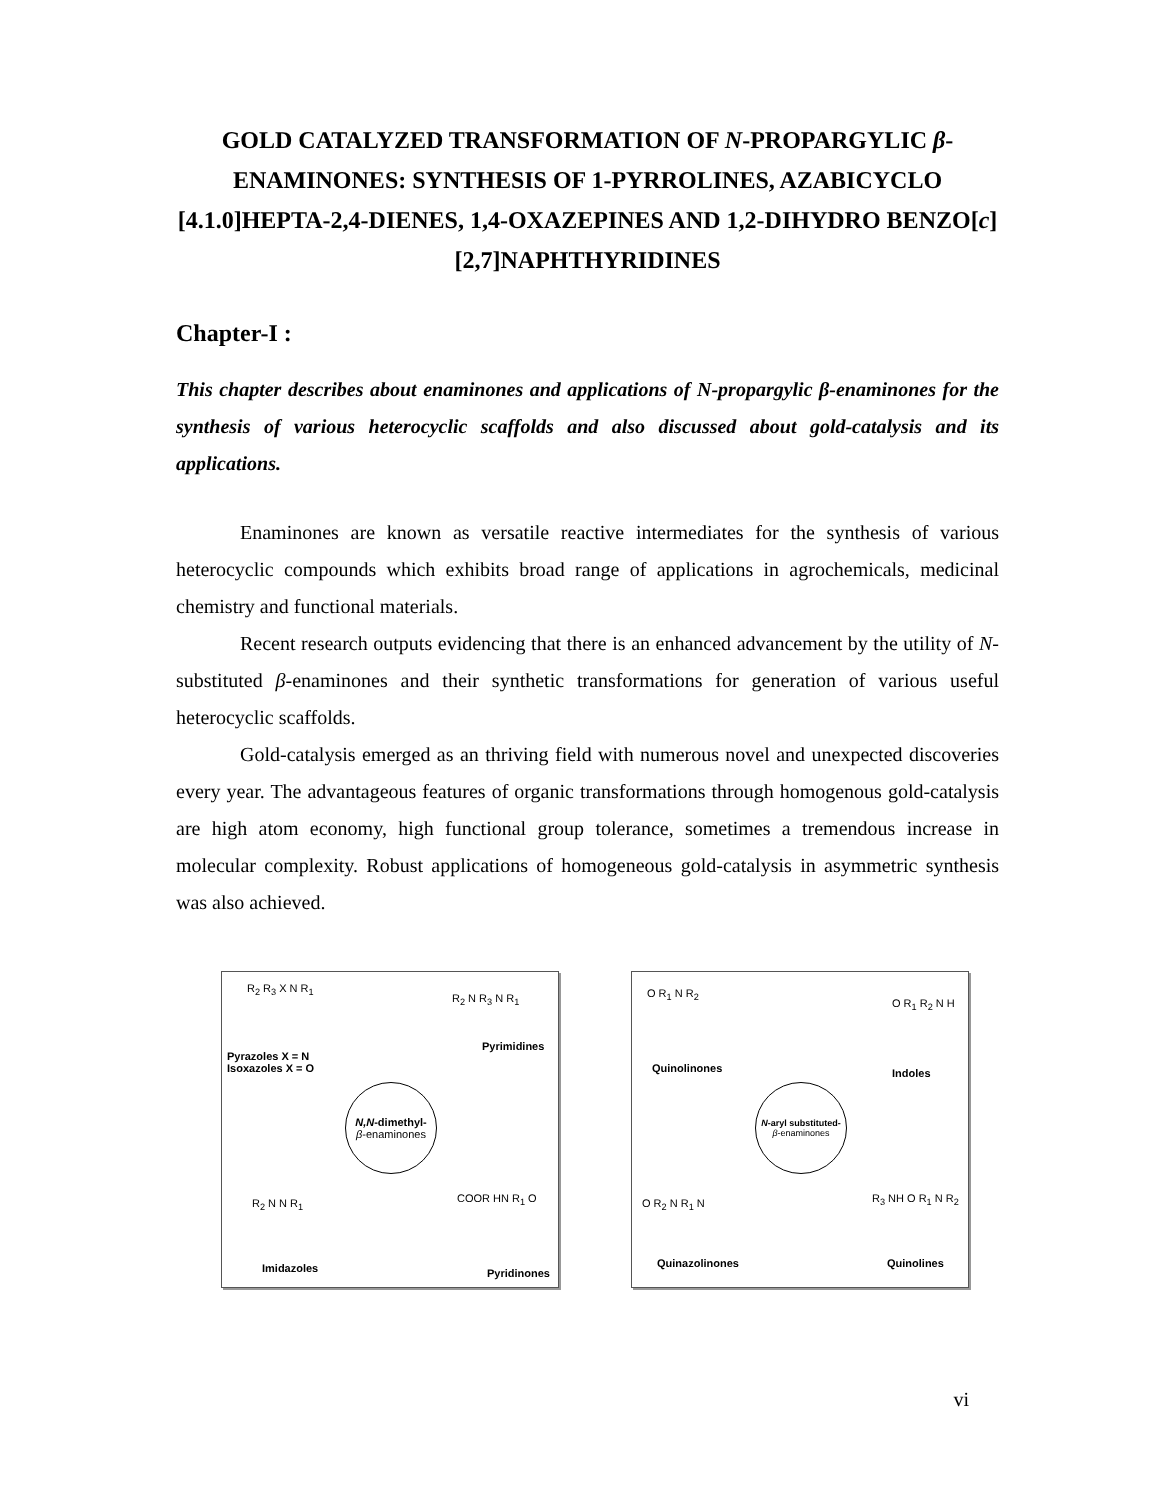GOLD CATALYZED TRANSFORMATION OF N-PROPARGYLIC β-ENAMINONES: SYNTHESIS OF 1-PYRROLINES, AZABICYCLO [4.1.0]HEPTA-2,4-DIENES, 1,4-OXAZEPINES AND 1,2-DIHYDRO BENZO[c][2,7]NAPHTHYRIDINES
Chapter-I :
This chapter describes about enaminones and applications of N-propargylic β-enaminones for the synthesis of various heterocyclic scaffolds and also discussed about gold-catalysis and its applications.
Enaminones are known as versatile reactive intermediates for the synthesis of various heterocyclic compounds which exhibits broad range of applications in agrochemicals, medicinal chemistry and functional materials.
Recent research outputs evidencing that there is an enhanced advancement by the utility of N-substituted β-enaminones and their synthetic transformations for generation of various useful heterocyclic scaffolds.
Gold-catalysis emerged as an thriving field with numerous novel and unexpected discoveries every year. The advantageous features of organic transformations through homogenous gold-catalysis are high atom economy, high functional group tolerance, sometimes a tremendous increase in molecular complexity. Robust applications of homogeneous gold-catalysis in asymmetric synthesis was also achieved.
R<sub>2</sub> R<sub>3</sub> X N R<sub>1</sub>
Pyrazoles X = N
Isoxazoles X = O
R<sub>2</sub> N R<sub>3</sub> N R<sub>1</sub>
Pyrimidines
N,N-dimethyl-
β-enaminones
R<sub>2</sub> N N R<sub>1</sub>
Imidazoles
COOR HN R<sub>1</sub> O
Pyridinones
O R<sub>1</sub> N R<sub>2</sub>
Quinolinones
O R<sub>1</sub> R<sub>2</sub> N H
Indoles
N-aryl substituted-
β-enaminones
O R<sub>2</sub> N R<sub>1</sub> N
Quinazolinones
R<sub>3</sub> NH O R<sub>1</sub> N R<sub>2</sub>
Quinolines
vi